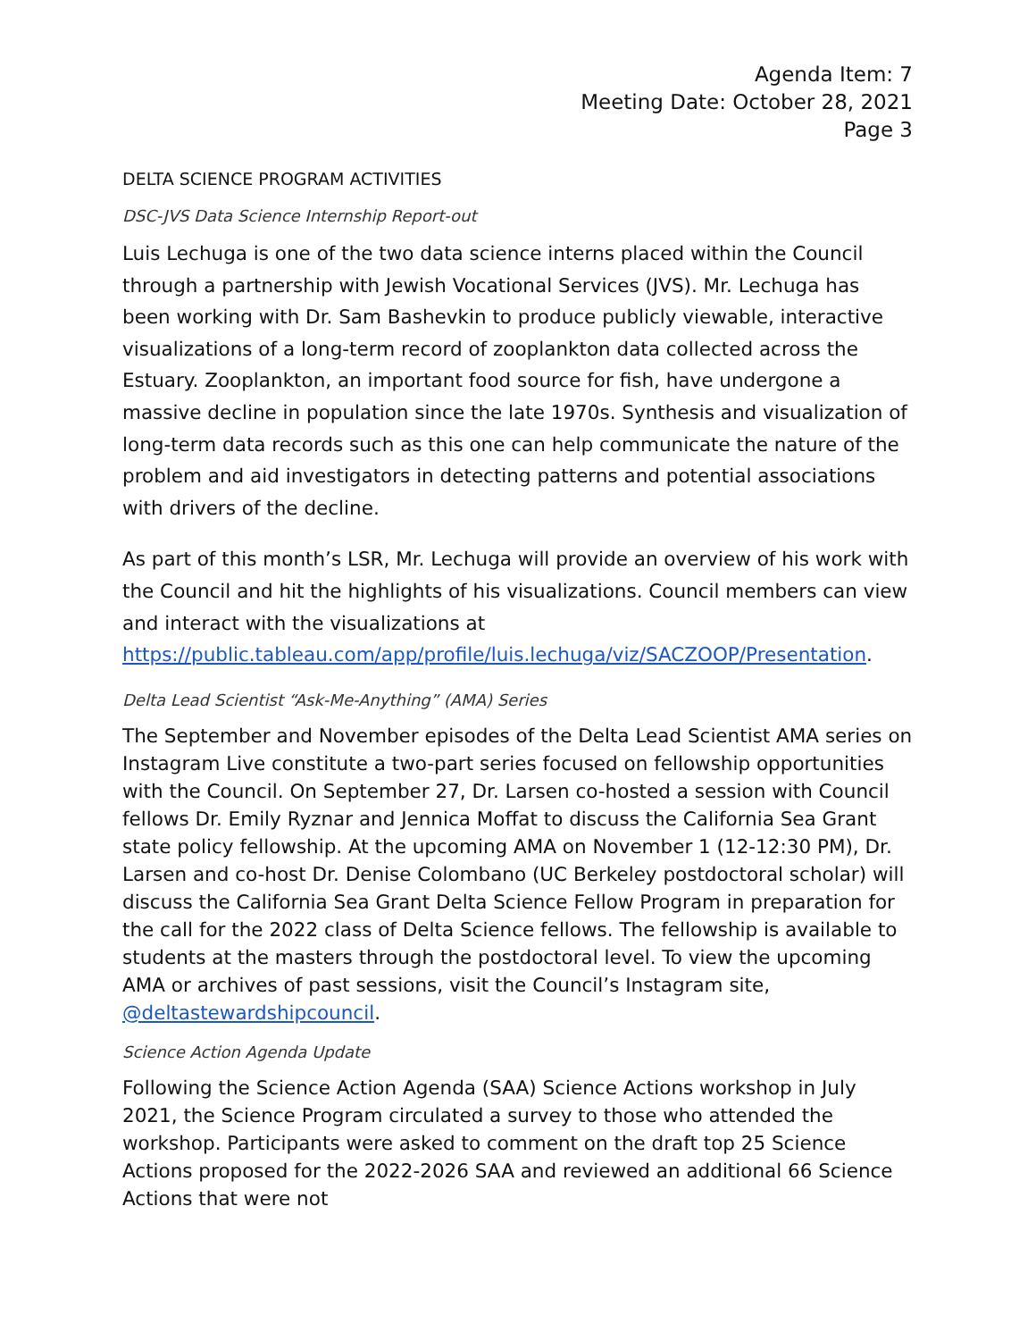Agenda Item: 7
Meeting Date: October 28, 2021
Page 3
DELTA SCIENCE PROGRAM ACTIVITIES
DSC-JVS Data Science Internship Report-out
Luis Lechuga is one of the two data science interns placed within the Council through a partnership with Jewish Vocational Services (JVS). Mr. Lechuga has been working with Dr. Sam Bashevkin to produce publicly viewable, interactive visualizations of a long-term record of zooplankton data collected across the Estuary. Zooplankton, an important food source for fish, have undergone a massive decline in population since the late 1970s. Synthesis and visualization of long-term data records such as this one can help communicate the nature of the problem and aid investigators in detecting patterns and potential associations with drivers of the decline.
As part of this month’s LSR, Mr. Lechuga will provide an overview of his work with the Council and hit the highlights of his visualizations. Council members can view and interact with the visualizations at https://public.tableau.com/app/profile/luis.lechuga/viz/SACZOOP/Presentation.
Delta Lead Scientist “Ask-Me-Anything” (AMA) Series
The September and November episodes of the Delta Lead Scientist AMA series on Instagram Live constitute a two-part series focused on fellowship opportunities with the Council. On September 27, Dr. Larsen co-hosted a session with Council fellows Dr. Emily Ryznar and Jennica Moffat to discuss the California Sea Grant state policy fellowship. At the upcoming AMA on November 1 (12-12:30 PM), Dr. Larsen and co-host Dr. Denise Colombano (UC Berkeley postdoctoral scholar) will discuss the California Sea Grant Delta Science Fellow Program in preparation for the call for the 2022 class of Delta Science fellows. The fellowship is available to students at the masters through the postdoctoral level. To view the upcoming AMA or archives of past sessions, visit the Council’s Instagram site, @deltastewardshipcouncil.
Science Action Agenda Update
Following the Science Action Agenda (SAA) Science Actions workshop in July 2021, the Science Program circulated a survey to those who attended the workshop. Participants were asked to comment on the draft top 25 Science Actions proposed for the 2022-2026 SAA and reviewed an additional 66 Science Actions that were not